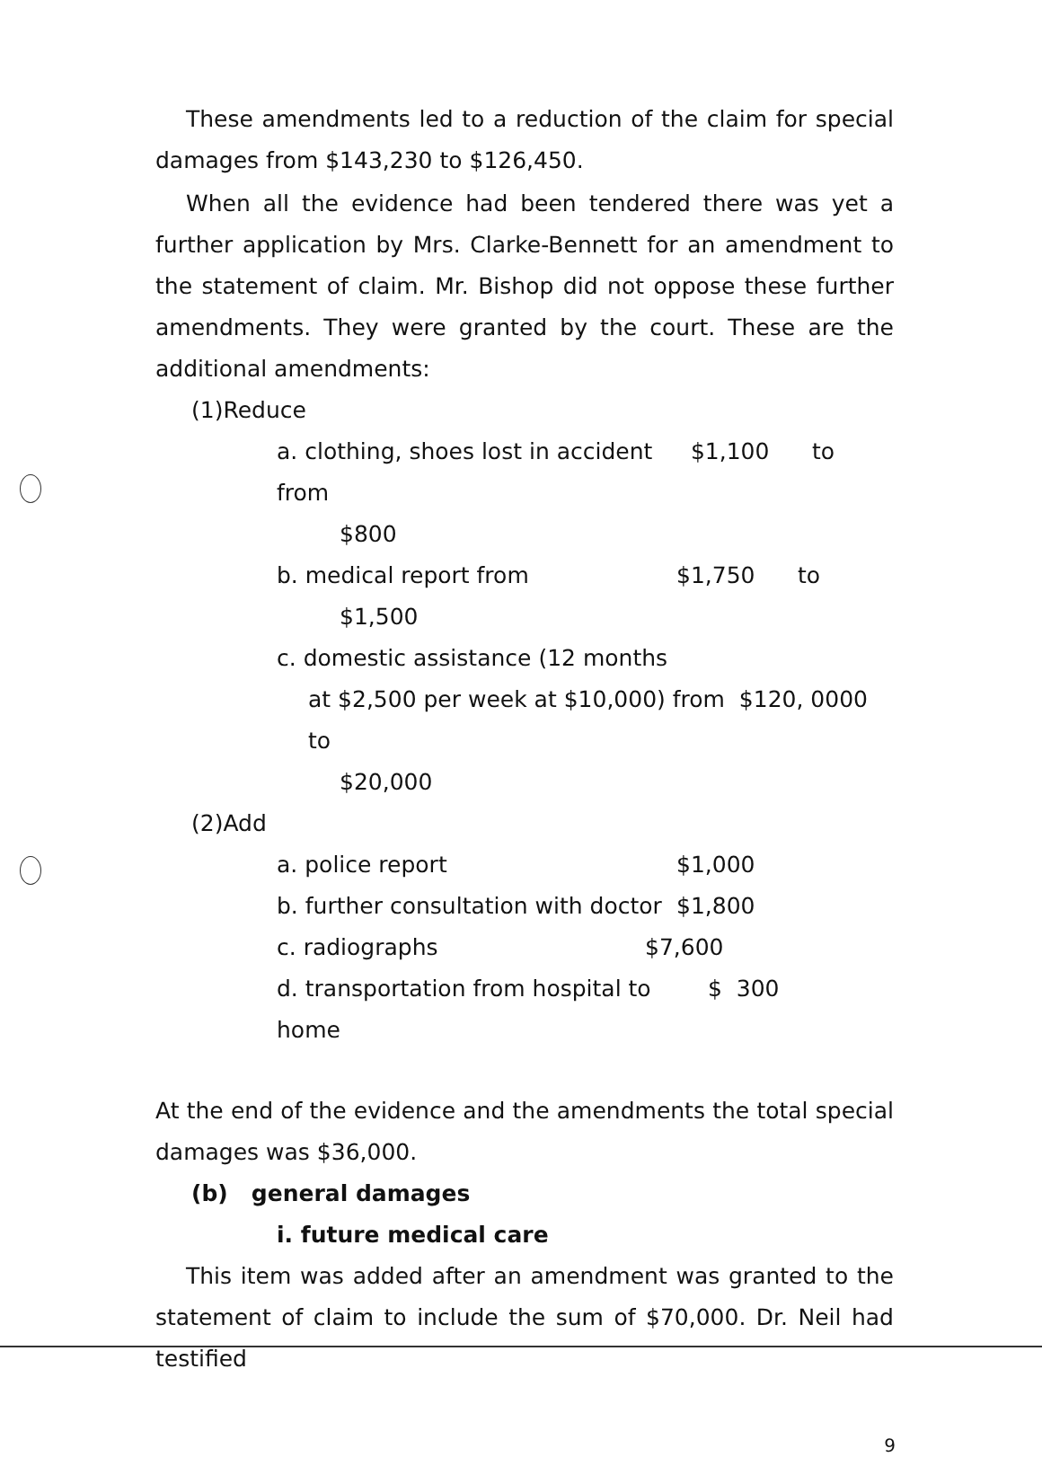These amendments led to a reduction of the claim for special damages from $143,230 to $126,450.
When all the evidence had been tendered there was yet a further application by Mrs. Clarke-Bennett for an amendment to the statement of claim. Mr. Bishop did not oppose these further amendments. They were granted by the court. These are the additional amendments:
(1)Reduce
a. clothing, shoes lost in accident from $1,100 to
$800
b. medical report from $1,750 to
$1,500
c. domestic assistance (12 months
at $2,500 per week at $10,000) from $120, 0000 to
$20,000
(2)Add
a. police report $1,000
b. further consultation with doctor $1,800
c. radiographs $7,600
d. transportation from hospital to home $ 300
At the end of the evidence and the amendments the total special damages was $36,000.
(b) general damages
i. future medical care
This item was added after an amendment was granted to the statement of claim to include the sum of $70,000. Dr. Neil had testified
9